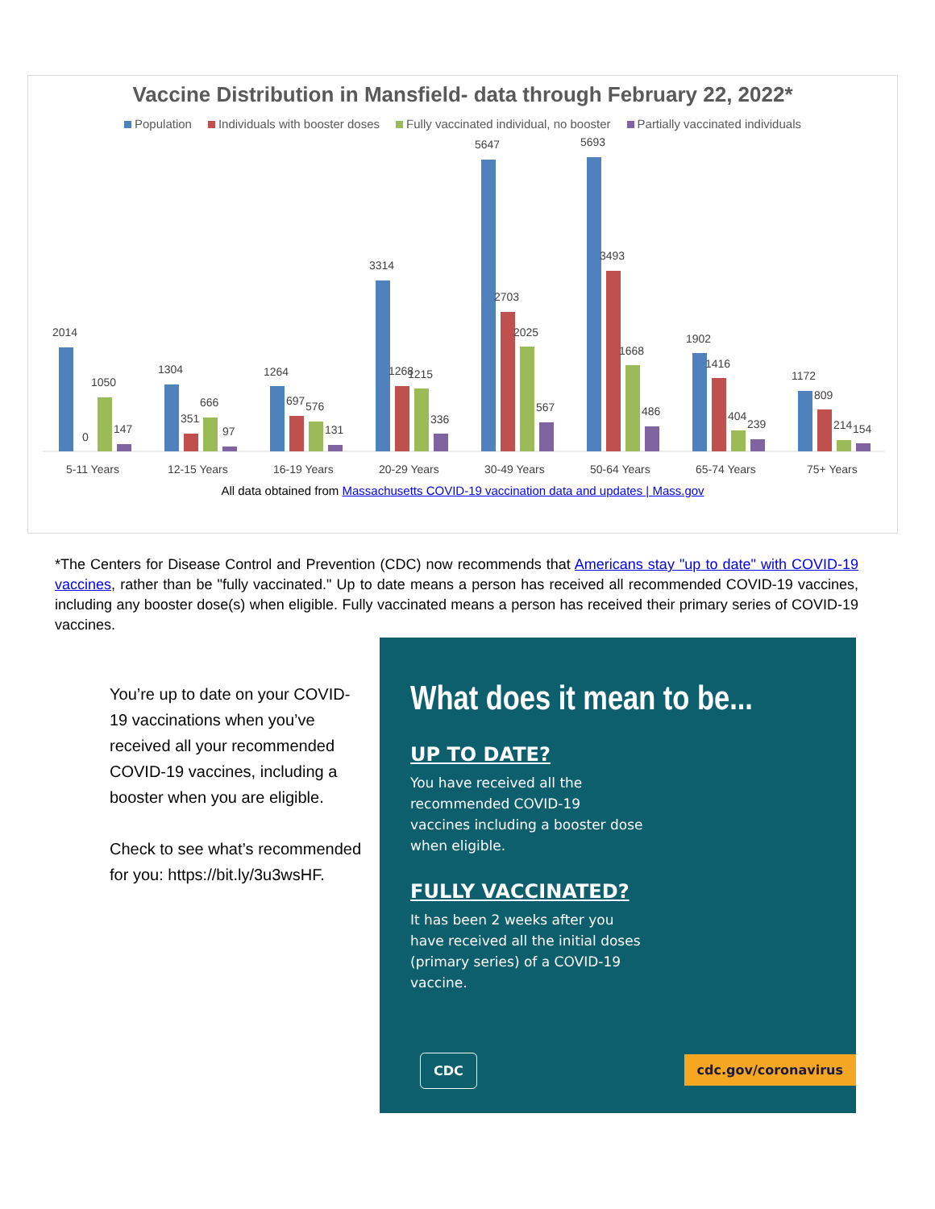Vaccine Distribution in Mansfield- data through February 22, 2022*
Population Individuals with booster doses Fully vaccinated individual, no booster Partially vaccinated individuals
2014
0
1050
147
5-11 Years
1304
351
666
97
12-15 Years
1264
697
576
131
16-19 Years
3314
1268
1215
336
20-29 Years
5647
2703
2025
567
30-49 Years
5693
3493
1668
486
50-64 Years
1902
1416
404
239
65-74 Years
1172
809
214
154
75+ Years
All data obtained from Massachusetts COVID-19 vaccination data and updates | Mass.gov
*The Centers for Disease Control and Prevention (CDC) now recommends that Americans stay "up to date" with COVID-19 vaccines, rather than be "fully vaccinated." Up to date means a person has received all recommended COVID-19 vaccines, including any booster dose(s) when eligible. Fully vaccinated means a person has received their primary series of COVID-19 vaccines.
You’re up to date on your COVID-19 vaccinations when you’ve received all your recommended COVID-19 vaccines, including a booster when you are eligible.
Check to see what’s recommended for you: https://bit.ly/3u3wsHF.
What does it mean to be...
UP TO DATE?
You have received all the recommended COVID-19 vaccines including a booster dose when eligible.
FULLY VACCINATED?
It has been 2 weeks after you have received all the initial doses (primary series) of a COVID-19 vaccine.
CDC cdc.gov/coronavirus